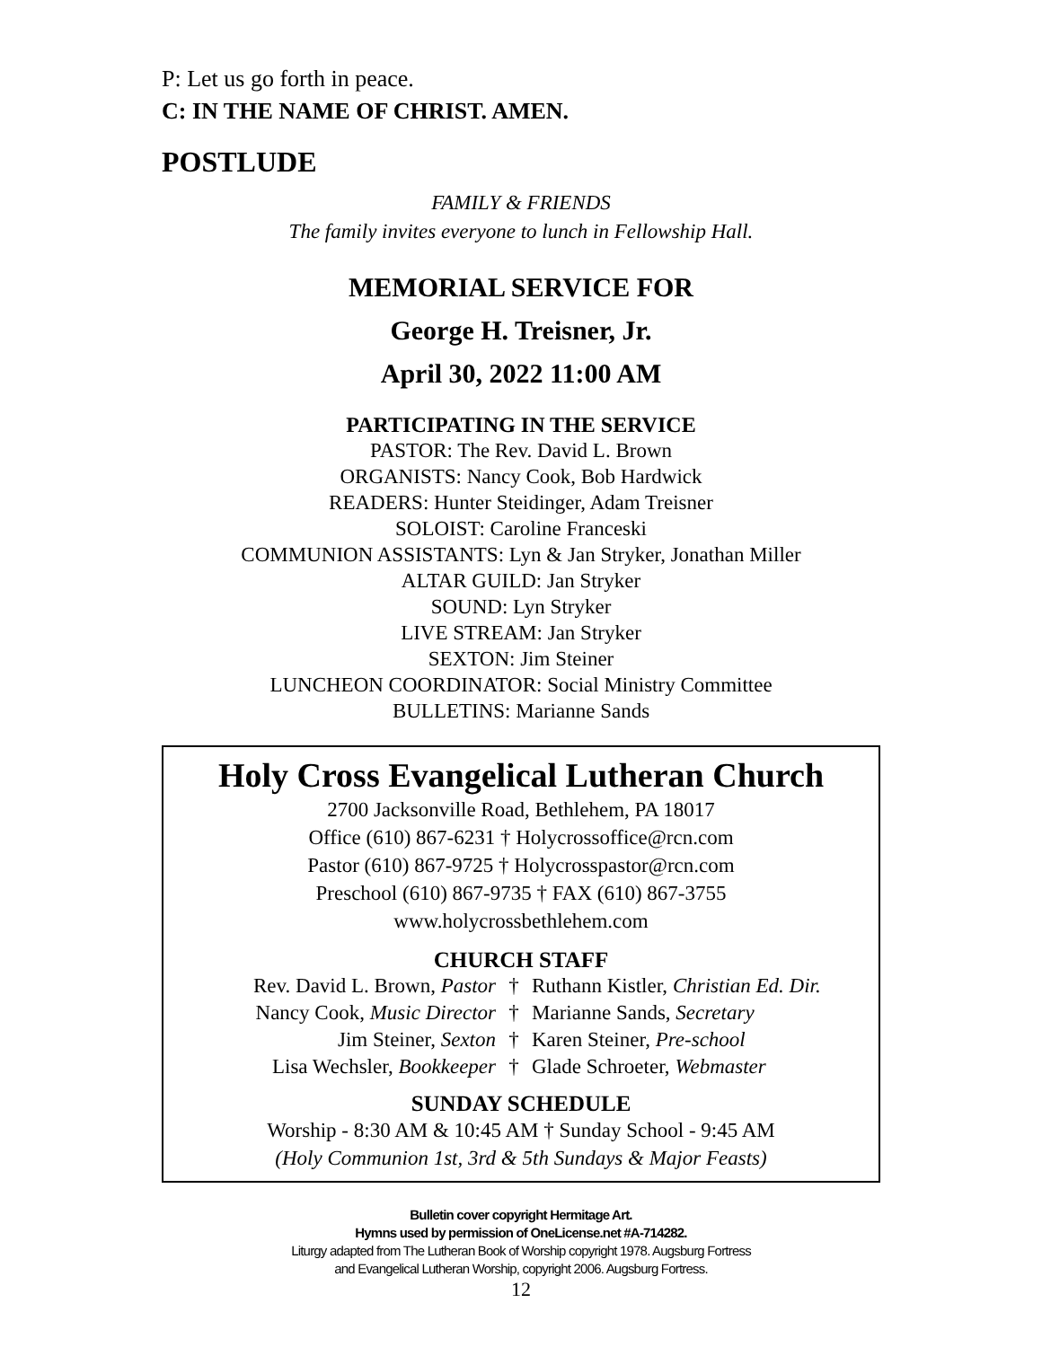P: Let us go forth in peace.
C: IN THE NAME OF CHRIST. AMEN.
POSTLUDE
FAMILY & FRIENDS
The family invites everyone to lunch in Fellowship Hall.
MEMORIAL SERVICE FOR
George H. Treisner, Jr.
April 30, 2022 11:00 AM
PARTICIPATING IN THE SERVICE
PASTOR: The Rev. David L. Brown
ORGANISTS: Nancy Cook, Bob Hardwick
READERS: Hunter Steidinger, Adam Treisner
SOLOIST: Caroline Franceski
COMMUNION ASSISTANTS: Lyn & Jan Stryker, Jonathan Miller
ALTAR GUILD: Jan Stryker
SOUND: Lyn Stryker
LIVE STREAM: Jan Stryker
SEXTON: Jim Steiner
LUNCHEON COORDINATOR: Social Ministry Committee
BULLETINS: Marianne Sands
Holy Cross Evangelical Lutheran Church
2700 Jacksonville Road, Bethlehem, PA 18017
Office (610) 867-6231 † Holycrossoffice@rcn.com
Pastor (610) 867-9725 † Holycrosspastor@rcn.com
Preschool (610) 867-9735 † FAX (610) 867-3755
www.holycrossbethlehem.com
CHURCH STAFF
Rev. David L. Brown, Pastor † Ruthann Kistler, Christian Ed. Dir.
Nancy Cook, Music Director † Marianne Sands, Secretary
Jim Steiner, Sexton † Karen Steiner, Pre-school
Lisa Wechsler, Bookkeeper † Glade Schroeter, Webmaster
SUNDAY SCHEDULE
Worship - 8:30 AM & 10:45 AM † Sunday School - 9:45 AM
(Holy Communion 1st, 3rd & 5th Sundays & Major Feasts)
Bulletin cover copyright Hermitage Art.
Hymns used by permission of OneLicense.net #A-714282.
Liturgy adapted from The Lutheran Book of Worship copyright 1978. Augsburg Fortress
and Evangelical Lutheran Worship, copyright 2006. Augsburg Fortress.
12